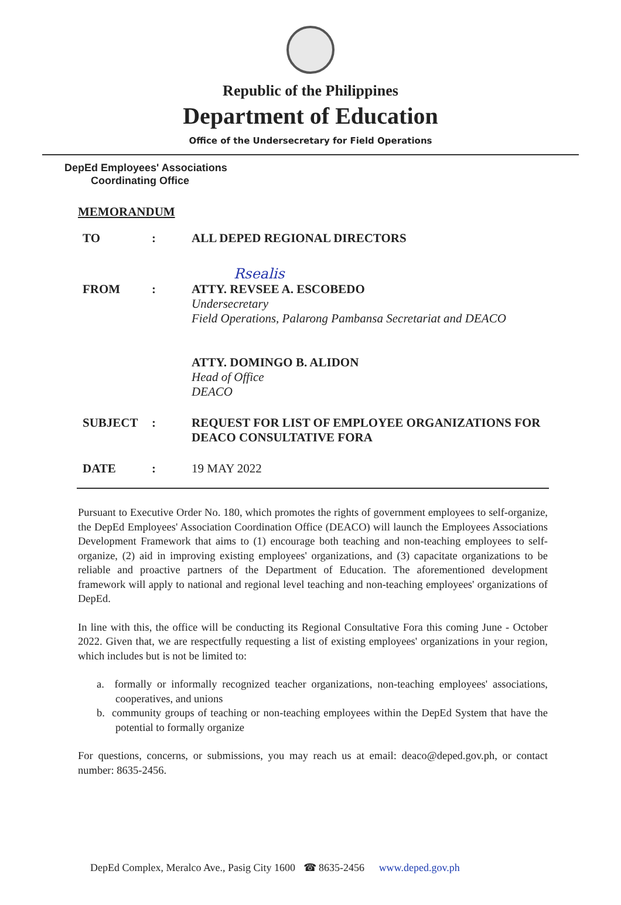Republic of the Philippines
Department of Education
Office of the Undersecretary for Field Operations
DepEd Employees' Associations
Coordinating Office
MEMORANDUM
| TO | : | ALL DEPED REGIONAL DIRECTORS |
| | | Rsealis |
| FROM | : | ATTY. REVSEE A. ESCOBEDO Undersecretary Field Operations, Palarong Pambansa Secretariat and DEACO ATTY. DOMINGO B. ALIDON Head of Office DEACO |
| SUBJECT | : | REQUEST FOR LIST OF EMPLOYEE ORGANIZATIONS FOR DEACO CONSULTATIVE FORA |
| DATE | : | 19 MAY 2022 |
Pursuant to Executive Order No. 180, which promotes the rights of government employees to self-organize, the DepEd Employees' Association Coordination Office (DEACO) will launch the Employees Associations Development Framework that aims to (1) encourage both teaching and non-teaching employees to self-organize, (2) aid in improving existing employees' organizations, and (3) capacitate organizations to be reliable and proactive partners of the Department of Education. The aforementioned development framework will apply to national and regional level teaching and non-teaching employees' organizations of DepEd.
In line with this, the office will be conducting its Regional Consultative Fora this coming June - October 2022. Given that, we are respectfully requesting a list of existing employees' organizations in your region, which includes but is not be limited to:
a. formally or informally recognized teacher organizations, non-teaching employees' associations, cooperatives, and unions
b. community groups of teaching or non-teaching employees within the DepEd System that have the potential to formally organize
For questions, concerns, or submissions, you may reach us at email: deaco@deped.gov.ph, or contact number: 8635-2456.
DepEd Complex, Meralco Ave., Pasig City 1600 ☎ 8635-2456 www.deped.gov.ph